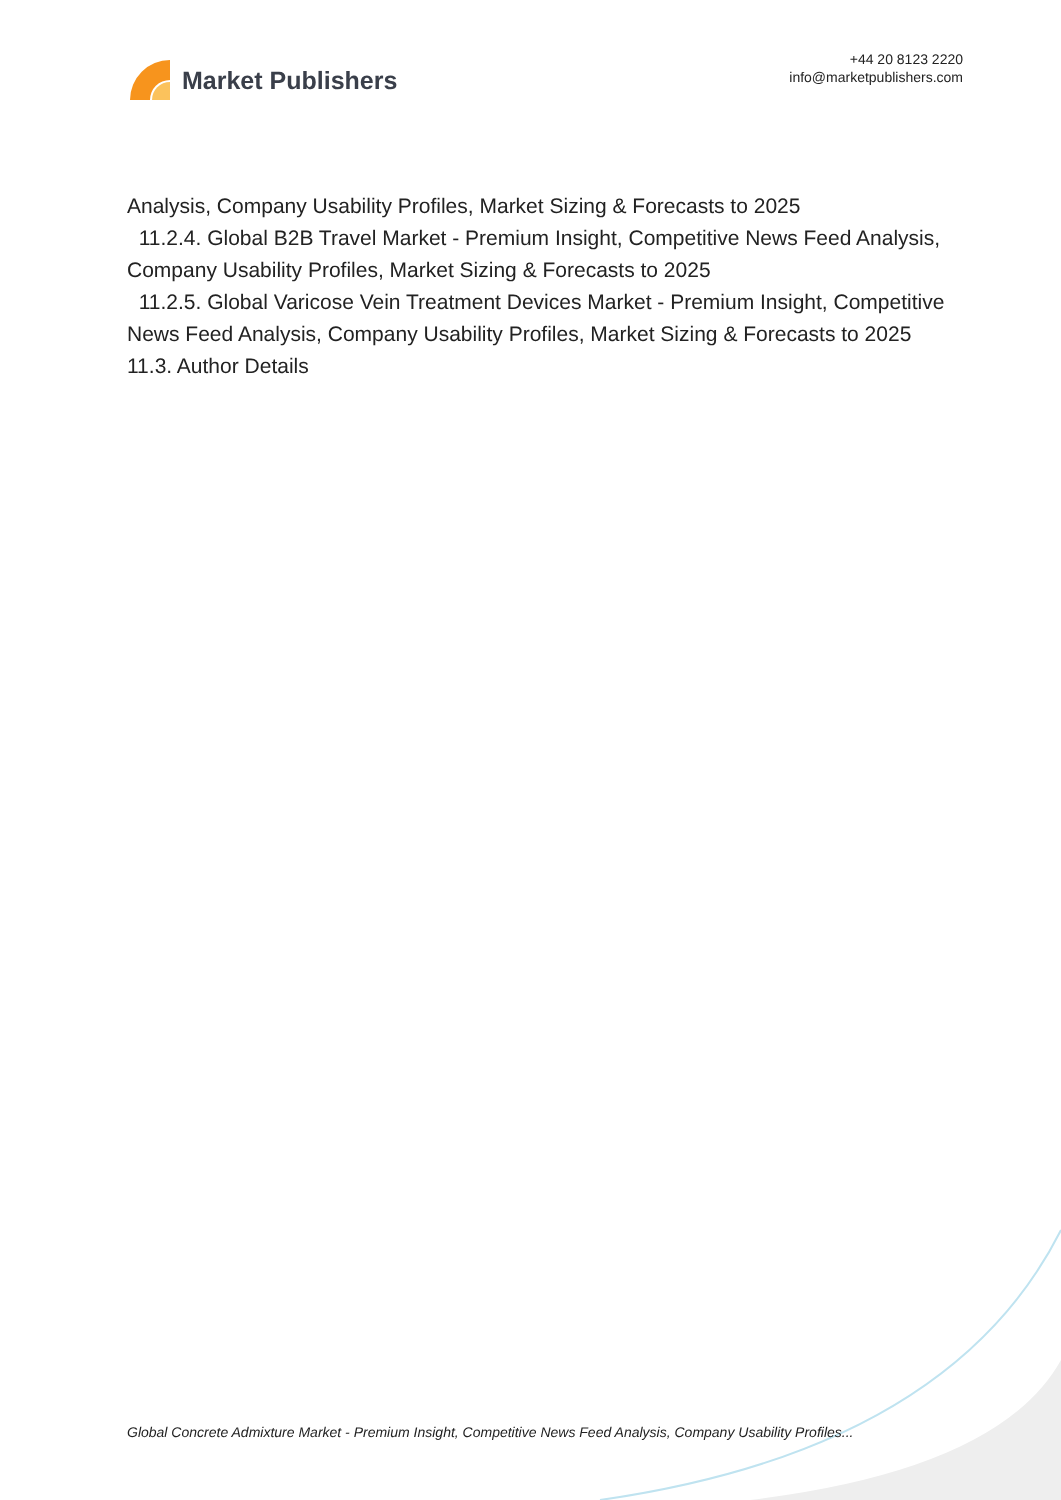Market Publishers
+44 20 8123 2220
info@marketpublishers.com
Analysis, Company Usability Profiles, Market Sizing & Forecasts to 2025
11.2.4. Global B2B Travel Market - Premium Insight, Competitive News Feed Analysis, Company Usability Profiles, Market Sizing & Forecasts to 2025
11.2.5. Global Varicose Vein Treatment Devices Market - Premium Insight, Competitive News Feed Analysis, Company Usability Profiles, Market Sizing & Forecasts to 2025
11.3. Author Details
Global Concrete Admixture Market - Premium Insight, Competitive News Feed Analysis, Company Usability Profiles...